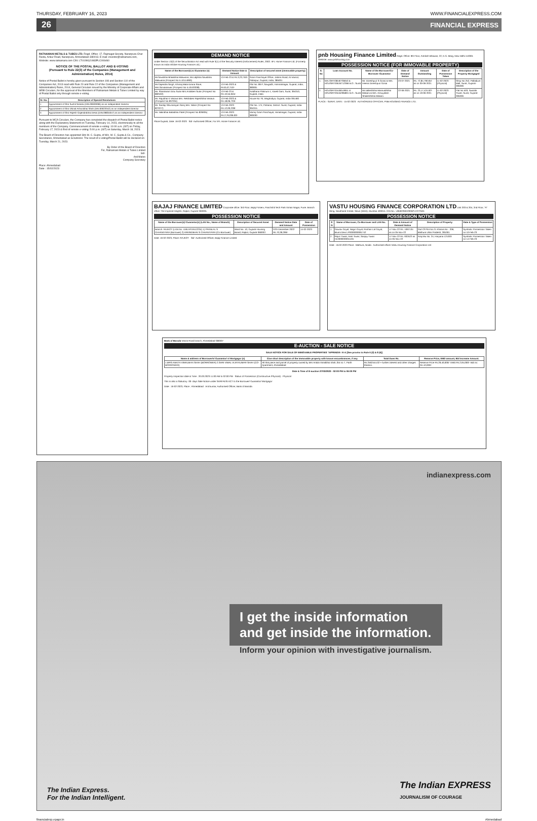THURSDAY, FEBRUARY 16, 2023 WWW.FINANCIALEXPRESS.COM
26 FINANCIAL EXPRESS
RATNAMANI METALS & TUBES LTD. Regd. Office: 17, Rajmugat Society, Naranpura Char Rasta, Ankur Road, Naranpura, Ahmedabad–380013. E-mail: investor@ratnamani.com, Website: www.ratnamani.com CIN: L70109GJ1983PLC006460
NOTICE OF THE POSTAL BALLOT AND E-VOTING
(Pursuant to Rule 22(3) of the Companies (Management and Administration) Rules, 2014)
Notice of Postal Ballot is hereby given pursuant to Section 108 and Section 110 of the Companies Act, 2013 read with Rule 20 and Rule 22 of the Companies (Management and Administration) Rules, 2014, General Circulars issued by the Ministry of Corporate Affairs and SEBI Circulars, for the approval of the Members of Ratnamani Metals & Tubes Limited by way of Postal Ballot only through remote e-voting.
| Sr. No. | Description of Special Resolutions |
| --- | --- |
| 1 | Appointment of Shri Sushil Solanki (DIN:09630096) as an Independent Director |
| 2 | Appointment of Shri Dhinal Ashvinbhai Shah (DIN:00022042) as an Independent Director |
| 3 | Appointment of Shri Rajesh Gajendrabhai Desai (DIN:09834047) as an Independent Director |
Pursuant to MCA Circulars, the Company has completed the dispatch of Postal Ballot notice along with the Explanatory Statement on Tuesday, February 14, 2023, electronically to all the members of the Company. Commencement of remote e-voting: 10:00 a.m. (IST) on Friday, February 17, 2023 & End of remote e-voting: 5:00 p.m. (IST) on Saturday, March 18, 2023.
The Board of Directors has appointed Shri M. C. Gupta, of M/s. M. C. Gupta & Co., Company Secretaries, Ahmedabad as Scrutinizer. The result of e-voting/Postal Ballot will be declared on Tuesday, March 21, 2023.
By Order of the Board of Directors
For, Ratnamani Metals & Tubes Limited
Sd/-
Anil Maloo
Company Secretary
Place: Ahmedabad
Date : 15/02/2023
DEMAND NOTICE
Under Section 13(2) of the Securitisation Act read with Rule 3(1) of the Security Interest (Enforcement) Rules, 2002. IIFL Home Finance Ltd. (Formerly known as India Infoline Housing Finance Ltd.)
| Name of the Borrower(s) & /Guarantor (s) | Demand Notice Date & Amount | Description of secured asset (immovable property) |
| --- | --- | --- |
| Mr.Savabhai Bhikabhai Makwana, Mr.Laljibhai Savabhai Makwana (Prospect No IL10114993) | 13-Feb-23 & Rs.3,23,750/- | Gram Panchayat Office, Jalotra Road, At-Vansol, Palanpur, Gujarat, India, 385001 |
| Mr.Gajendra Singh, Khimaj Mata Kirana Store, Mrs.Sonukanwar (Prospect No IL10103338) | 13-Feb-2023 & Rs.8,42,710/- | Plot No. 86 P, Savgadh, Himmatnagar, Gujarat, India, 383001 |
| Mr. Shantaram Dotu Sutar Mrs.Anitaben Sutar (Prospect No 882532) | 13-Feb-23 & Rs.10,55,945/- | Aradhana Platinum-1, Kareli Gam, Surat, 394310, Gujarat, India |
| Mr. Rajubhai K Vasava Mrs. Rekhaben Rajeshbhai Vasava (Prospect No 837034) | 13-Feb-2023 & Rs.18,06,733/- | House No 76, Waghodiya, Gujarat, India-391460 |
| Mr. Sandip Shivnarayan Saroj Mrs. Nilam (Prospect No 827077) | 13-Feb-2023 Rs.12,00,228/- | Plot No. 174, Palsana, District. Surat, Gujarat, India-394315 |
| Mr. Nalinbhai Bababhai Patel (Prospect No 826935) | 13-Feb-2023 Rs.2,76,036.00/- | Vamoj Gram Panchayat, Himatnagar, Gujarat, India-383030 |
Place:Gujarat, Date: 16-02-2023 Sd/- Authorised Officer, For IIFL Home Finance Ltd.
pnb Housing Finance Limited Regd. Office: 9th Floor, Antriksh Bhawan, 22, K.G. Marg, New Delhi-110001 Website: www.pnbhousing.com
POSSESSION NOTICE (FOR IMMOVABLE PROPERTY)
| S. No | Loan Account No. | Name of the Borrower/Co-Borrower /Guarantor | Date of Demand Notice | Amount Outstanding | Date of Possession Taken | Description of the Property Mortgaged |
| --- | --- | --- | --- | --- | --- | --- |
| 1. | NHL/SRT/0819/736653 & HOU/SRT/0619/712366 B.O.: Surat | Mr. Dineshpuri S Gosai & Mrs. Heena Dineshpuri Gosai | 23-07-2021 | Rs. 72,84,790.65/- as on 30-06-2021 | 11-02-2023 (Physical) | Shop No 252, Palladium Mall, Surat, Gujarat-395006 |
| 2. | HOU/SRT/0418/519911 & HOU/SRT/0516/285801 B.O.: Surat | Mr.salleshbhai Mansukhbhai Makani & Mrs. Ansuyaben Shaileshbhai Makani | 22-06-2021 | Rs. 23,17,424.92/- as on 19-06-2021 | 11-02-2023 (Physical) | Flat No 503, Swastik Tower, Surat, Gujarat-395006 |
PLACE:- SURAT, DATE:- 15-02-2023 AUTHORIZED OFFICER, PNB HOUSING FINANCE LTD.
BAJAJ FINANCE LIMITED Corporate office: 3rd Floor, Bajaj Finserv, Panchshil Tech Park Viman Nagar, Pune. Branch office: The Imperial Heights, Rajkot, Gujarat 360005.
POSSESSION NOTICE
| Name of the Borrower(s)/ Guarantor(s) (LAN No., Name of Branch) | Description of Secured Asset | Demand Notice Date and Amount | Date of Possession |
| --- | --- | --- | --- |
| Branch: RAJKOT (LAN No. 416LAP19412234) 1) PRANLAL S CHHANIYARA (Borrower) 2) ARVINDBHAI S CHHANIYARA (Co-Borrower) | Ward No. 10, Gujarat Housing Board, Rajkot, Gujarat-360002. | 07th December 2022 Rs.70,39,296/- | 14-02-2023 |
Date: 16-02-2023, Place: RAJKOT Sd/- Authorised Officer, Bajaj Finance Limited
VASTU HOUSING FINANCE CORPORATION LTD Unit 203 & 204, 2nd Floor, "A" Wing, Navbharat Estate, Sewri (West), Mumbai 400015. CIN No.: U65922MH2005PLC272501
POSSESSION NOTICE
| S N | Name of Borrower, Co-Borrower and LAN No. | Date & Amount of Demand Notice | Description of Property | Date & Type of Possession |
| --- | --- | --- | --- | --- |
| 1 | Gaurav Goyal, Nagin Goyal, Roshan Lal Goyal, Munni Devi LP0000000091742 | 17-Nov-22 Rs. 1097134 as on 05-Nov-22 | Part Of Plot No.21 Khasra No - 206, Mathura Uttar Pradesh, 281001 | Symbolic Possession Taken on 10-Feb-23 |
| 2 | Rajvir Tiwari, Aarti Tiwari, Sanjay Tiwari HL0000000051191 | 17-Nov-22 Rs. 932522 as on 05-Nov-22 | Araji Mu No. 24, Haryana 121003 | Symbolic Possession Taken on 14-Feb-23 |
Date : 16.02.2023 Place : Mathura, Noida Authorised officer Vastu Housing Finance Corporation Ltd
Bank of Baroda Vasna Road branch, Ahmedabad-380007
E-AUCTION - SALE NOTICE
SALE NOTICE FOR SALE OF IMMOVABLE PROPERTIES "APPENDIX- IV-A [See proviso to Rule 6 (2) & 8 (6)]
| Name & address of Borrower/s/ Guarantor/ s/ Mortgagor (s) | Give short description of the immovable property with known encumbrances, if any | Total Dues Rs. | Reserve Price, EMD amount, Bid Increase Amount. |
| --- | --- | --- | --- |
| 1.MRS ANKITA VIMALBHAI SHAH (BORROWER) 2.SHRI VIMAL VIJAYKUMAR SHAH (CO-BORROWER) | All that piece and parcel of property owned by Mrs Ankita Vimalbhai shah, flat no 7, Parth Apartment, Ahmedabad | Rs.2562444.02 + further interest and other charges thereon. | Reserve Price Rs.29,40,000/- EMD:Rs.2,94,000/- Bid inc: Rs.10,000/- |
Date & Time of E-auction 27/03/2023 - 02:00 PM to 06:00 PM
Property Inspection date & Time : 20.03.2023 11:00 AM to 02:00 PM Status of Possession (Constructive /Physical) - Physical
This is also a Statutory -30- days Sale Notice under SARFAESI ACT to the Borrower/ Guarantor/ Mortgagor
Date : 16-02-2023, Place : Ahmedabad Anil kumar, Authorised Officer, Bank of Baroda
indianexpress.com
I get the inside information and get inside the information.
Inform your opinion with investigative journalism.
The Indian Express.
For the Indian Intelligent. The Indian EXPRESS
JOURNALISM OF COURAGE
financialexp.epapr.in Ahmedabad